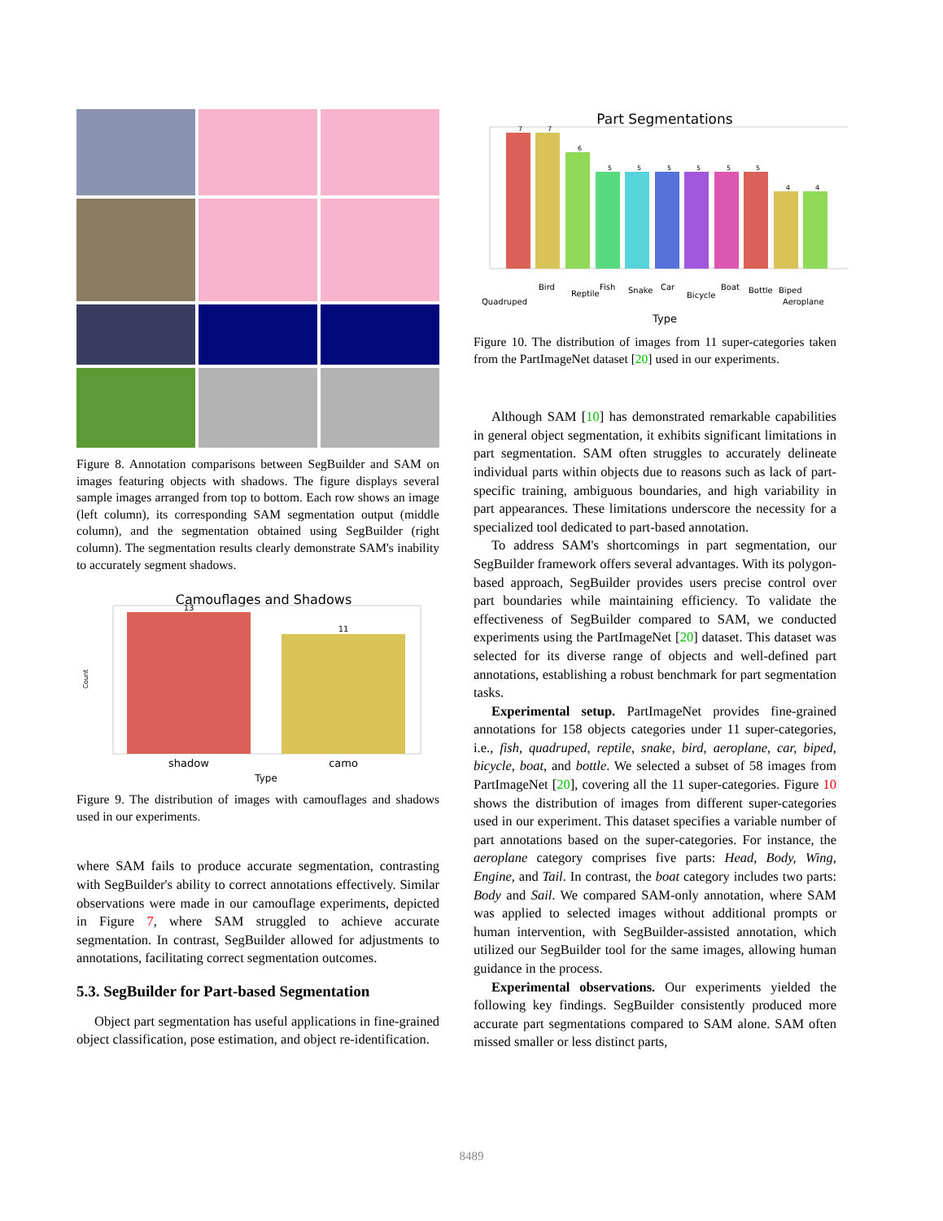Figure 8. Annotation comparisons between SegBuilder and SAM on images featuring objects with shadows. The figure displays several sample images arranged from top to bottom. Each row shows an image (left column), its corresponding SAM segmentation output (middle column), and the segmentation obtained using SegBuilder (right column). The segmentation results clearly demonstrate SAM's inability to accurately segment shadows.
Camouflages and Shadows
13
11
shadow
camo
Type
Count
Figure 9. The distribution of images with camouflages and shadows used in our experiments.
where SAM fails to produce accurate segmentation, contrasting with SegBuilder's ability to correct annotations effectively. Similar observations were made in our camouflage experiments, depicted in Figure 7, where SAM struggled to achieve accurate segmentation. In contrast, SegBuilder allowed for adjustments to annotations, facilitating correct segmentation outcomes.
5.3. SegBuilder for Part-based Segmentation
Object part segmentation has useful applications in fine-grained object classification, pose estimation, and object re-identification.
Part Segmentations
7
7
6
5
5
5
5
5
5
4
4
Quadruped
Bird
Reptile
Fish
Snake
Car
Bicycle
Boat
Bottle
Biped
Aeroplane
Type
Figure 10. The distribution of images from 11 super-categories taken from the PartImageNet dataset [20] used in our experiments.
Although SAM [10] has demonstrated remarkable capabilities in general object segmentation, it exhibits significant limitations in part segmentation. SAM often struggles to accurately delineate individual parts within objects due to reasons such as lack of part-specific training, ambiguous boundaries, and high variability in part appearances. These limitations underscore the necessity for a specialized tool dedicated to part-based annotation.
To address SAM's shortcomings in part segmentation, our SegBuilder framework offers several advantages. With its polygon-based approach, SegBuilder provides users precise control over part boundaries while maintaining efficiency. To validate the effectiveness of SegBuilder compared to SAM, we conducted experiments using the PartImageNet [20] dataset. This dataset was selected for its diverse range of objects and well-defined part annotations, establishing a robust benchmark for part segmentation tasks.
Experimental setup. PartImageNet provides fine-grained annotations for 158 objects categories under 11 super-categories, i.e., fish, quadruped, reptile, snake, bird, aeroplane, car, biped, bicycle, boat, and bottle. We selected a subset of 58 images from PartImageNet [20], covering all the 11 super-categories. Figure 10 shows the distribution of images from different super-categories used in our experiment. This dataset specifies a variable number of part annotations based on the super-categories. For instance, the aeroplane category comprises five parts: Head, Body, Wing, Engine, and Tail. In contrast, the boat category includes two parts: Body and Sail. We compared SAM-only annotation, where SAM was applied to selected images without additional prompts or human intervention, with SegBuilder-assisted annotation, which utilized our SegBuilder tool for the same images, allowing human guidance in the process.
Experimental observations. Our experiments yielded the following key findings. SegBuilder consistently produced more accurate part segmentations compared to SAM alone. SAM often missed smaller or less distinct parts,
8489